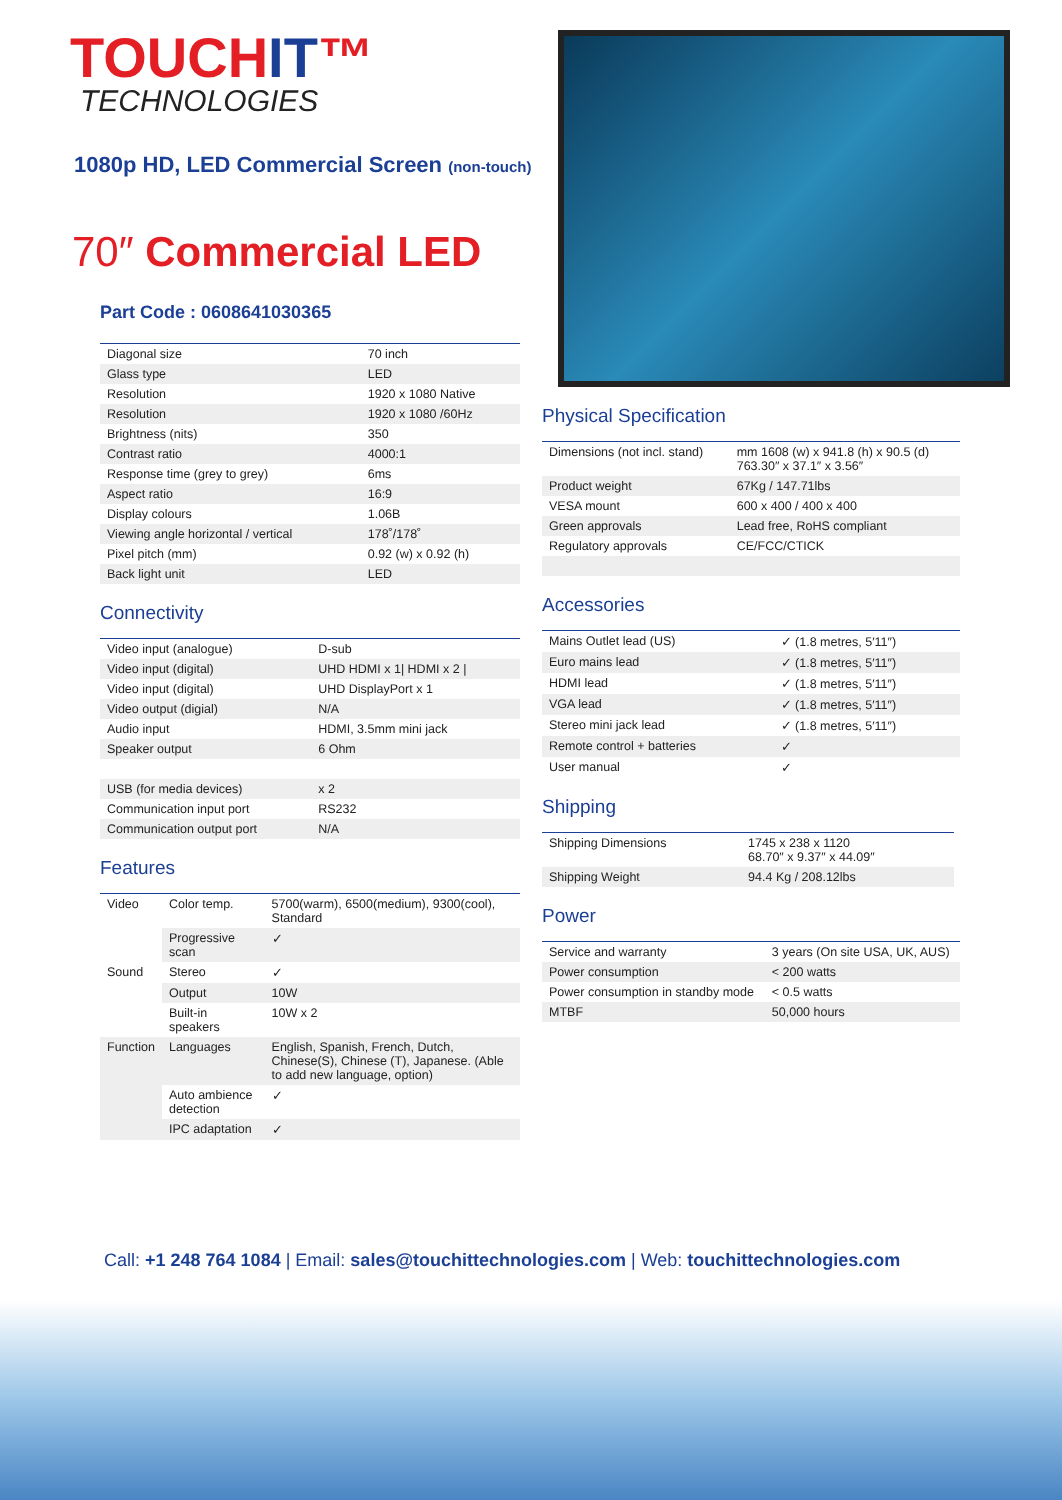TOUCHIT™
TECHNOLOGIES
1080p HD, LED Commercial Screen (non-touch)
70″ Commercial LED
Part Code : 0608641030365
| Diagonal size | 70 inch |
| Glass type | LED |
| Resolution | 1920 x 1080 Native |
| Resolution | 1920 x 1080 /60Hz |
| Brightness (nits) | 350 |
| Contrast ratio | 4000:1 |
| Response time (grey to grey) | 6ms |
| Aspect ratio | 16:9 |
| Display colours | 1.06B |
| Viewing angle horizontal / vertical | 178˚/178˚ |
| Pixel pitch (mm) | 0.92 (w) x 0.92 (h) |
| Back light unit | LED |
Connectivity
| Video input (analogue) | D-sub |
| Video input (digital) | UHD HDMI x 1/ HDMI x 2 / |
| Video input (digital) | UHD DisplayPort x 1 |
| Video output (digial) | N/A |
| Audio input | HDMI, 3.5mm mini jack |
| Speaker output | 6 Ohm |
| USB (for media devices) | x 2 |
| Communication input port | RS232 |
| Communication output port | N/A |
Features
| Video | Color temp. | 5700(warm), 6500(medium), 9300(cool), Standard |
| | Progressive scan | ✓ |
| Sound | Stereo | ✓ |
| | Output | 10W |
| | Built-in speakers | 10W x 2 |
| Function | Languages | English, Spanish, French, Dutch, Chinese(S), Chinese (T), Japanese. (Able to add new language, option) |
| | Auto ambience detection | ✓ |
| | IPC adaptation | ✓ |
Physical Specification
| Dimensions (not incl. stand) | mm 1608 (w) x 941.8 (h) x 90.5 (d) 763.30″ x 37.1″ x 3.56″ |
| Product weight | 67Kg / 147.71lbs |
| VESA mount | 600 x 400 / 400 x 400 |
| Green approvals | Lead free, RoHS compliant |
| Regulatory approvals | CE/FCC/CTICK |
Accessories
| Mains Outlet lead (US) | ✓ (1.8 metres, 5′11″) |
| Euro mains lead | ✓ (1.8 metres, 5′11″) |
| HDMI lead | ✓ (1.8 metres, 5′11″) |
| VGA lead | ✓ (1.8 metres, 5′11″) |
| Stereo mini jack lead | ✓ (1.8 metres, 5′11″) |
| Remote control + batteries | ✓ |
| User manual | ✓ |
Shipping
| Shipping Dimensions | 1745 x 238 x 1120 68.70″ x 9.37″ x 44.09″ |
| Shipping Weight | 94.4 Kg / 208.12lbs |
Power
| Service and warranty | 3 years (On site USA, UK, AUS) |
| Power consumption | < 200 watts |
| Power consumption in standby mode | < 0.5 watts |
| MTBF | 50,000 hours |
Call: +1 248 764 1084 | Email: sales@touchittechnologies.com | Web: touchittechnologies.com